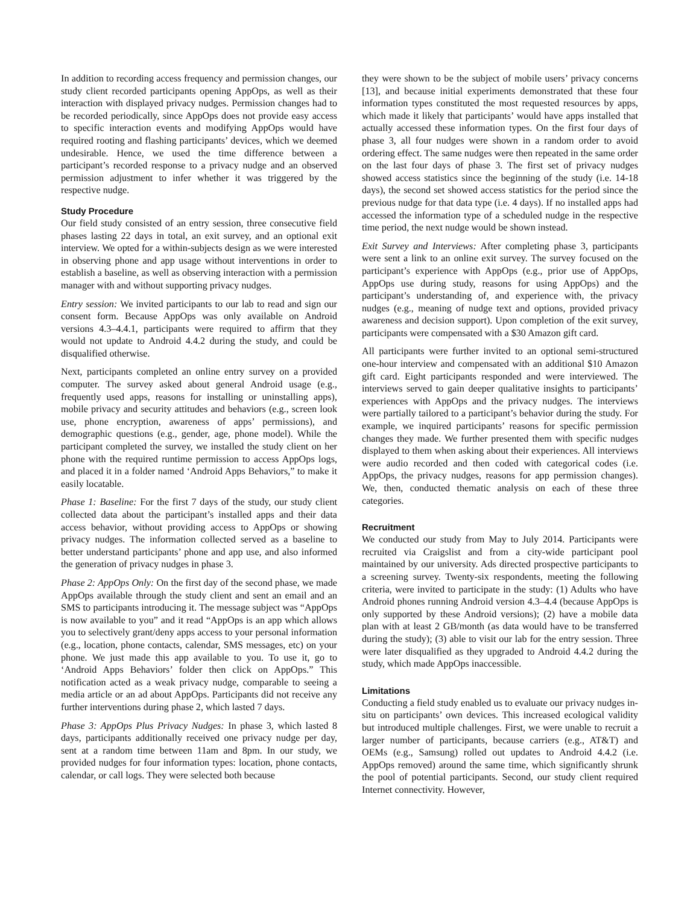In addition to recording access frequency and permission changes, our study client recorded participants opening AppOps, as well as their interaction with displayed privacy nudges. Permission changes had to be recorded periodically, since AppOps does not provide easy access to specific interaction events and modifying AppOps would have required rooting and flashing participants’ devices, which we deemed undesirable. Hence, we used the time difference between a participant’s recorded response to a privacy nudge and an observed permission adjustment to infer whether it was triggered by the respective nudge.
Study Procedure
Our field study consisted of an entry session, three consecutive field phases lasting 22 days in total, an exit survey, and an optional exit interview. We opted for a within-subjects design as we were interested in observing phone and app usage without interventions in order to establish a baseline, as well as observing interaction with a permission manager with and without supporting privacy nudges.
Entry session: We invited participants to our lab to read and sign our consent form. Because AppOps was only available on Android versions 4.3–4.4.1, participants were required to affirm that they would not update to Android 4.4.2 during the study, and could be disqualified otherwise.
Next, participants completed an online entry survey on a provided computer. The survey asked about general Android usage (e.g., frequently used apps, reasons for installing or uninstalling apps), mobile privacy and security attitudes and behaviors (e.g., screen look use, phone encryption, awareness of apps’ permissions), and demographic questions (e.g., gender, age, phone model). While the participant completed the survey, we installed the study client on her phone with the required runtime permission to access AppOps logs, and placed it in a folder named ‘Android Apps Behaviors,” to make it easily locatable.
Phase 1: Baseline: For the first 7 days of the study, our study client collected data about the participant’s installed apps and their data access behavior, without providing access to AppOps or showing privacy nudges. The information collected served as a baseline to better understand participants’ phone and app use, and also informed the generation of privacy nudges in phase 3.
Phase 2: AppOps Only: On the first day of the second phase, we made AppOps available through the study client and sent an email and an SMS to participants introducing it. The message subject was “AppOps is now available to you” and it read “AppOps is an app which allows you to selectively grant/deny apps access to your personal information (e.g., location, phone contacts, calendar, SMS messages, etc) on your phone. We just made this app available to you. To use it, go to ‘Android Apps Behaviors’ folder then click on AppOps.” This notification acted as a weak privacy nudge, comparable to seeing a media article or an ad about AppOps. Participants did not receive any further interventions during phase 2, which lasted 7 days.
Phase 3: AppOps Plus Privacy Nudges: In phase 3, which lasted 8 days, participants additionally received one privacy nudge per day, sent at a random time between 11am and 8pm. In our study, we provided nudges for four information types: location, phone contacts, calendar, or call logs. They were selected both because
they were shown to be the subject of mobile users’ privacy concerns [13], and because initial experiments demonstrated that these four information types constituted the most requested resources by apps, which made it likely that participants’ would have apps installed that actually accessed these information types. On the first four days of phase 3, all four nudges were shown in a random order to avoid ordering effect. The same nudges were then repeated in the same order on the last four days of phase 3. The first set of privacy nudges showed access statistics since the beginning of the study (i.e. 14-18 days), the second set showed access statistics for the period since the previous nudge for that data type (i.e. 4 days). If no installed apps had accessed the information type of a scheduled nudge in the respective time period, the next nudge would be shown instead.
Exit Survey and Interviews: After completing phase 3, participants were sent a link to an online exit survey. The survey focused on the participant’s experience with AppOps (e.g., prior use of AppOps, AppOps use during study, reasons for using AppOps) and the participant’s understanding of, and experience with, the privacy nudges (e.g., meaning of nudge text and options, provided privacy awareness and decision support). Upon completion of the exit survey, participants were compensated with a $30 Amazon gift card.
All participants were further invited to an optional semi-structured one-hour interview and compensated with an additional $10 Amazon gift card. Eight participants responded and were interviewed. The interviews served to gain deeper qualitative insights to participants’ experiences with AppOps and the privacy nudges. The interviews were partially tailored to a participant’s behavior during the study. For example, we inquired participants’ reasons for specific permission changes they made. We further presented them with specific nudges displayed to them when asking about their experiences. All interviews were audio recorded and then coded with categorical codes (i.e. AppOps, the privacy nudges, reasons for app permission changes). We, then, conducted thematic analysis on each of these three categories.
Recruitment
We conducted our study from May to July 2014. Participants were recruited via Craigslist and from a city-wide participant pool maintained by our university. Ads directed prospective participants to a screening survey. Twenty-six respondents, meeting the following criteria, were invited to participate in the study: (1) Adults who have Android phones running Android version 4.3–4.4 (because AppOps is only supported by these Android versions); (2) have a mobile data plan with at least 2 GB/month (as data would have to be transferred during the study); (3) able to visit our lab for the entry session. Three were later disqualified as they upgraded to Android 4.4.2 during the study, which made AppOps inaccessible.
Limitations
Conducting a field study enabled us to evaluate our privacy nudges in-situ on participants’ own devices. This increased ecological validity but introduced multiple challenges. First, we were unable to recruit a larger number of participants, because carriers (e.g., AT&T) and OEMs (e.g., Samsung) rolled out updates to Android 4.4.2 (i.e. AppOps removed) around the same time, which significantly shrunk the pool of potential participants. Second, our study client required Internet connectivity. However,